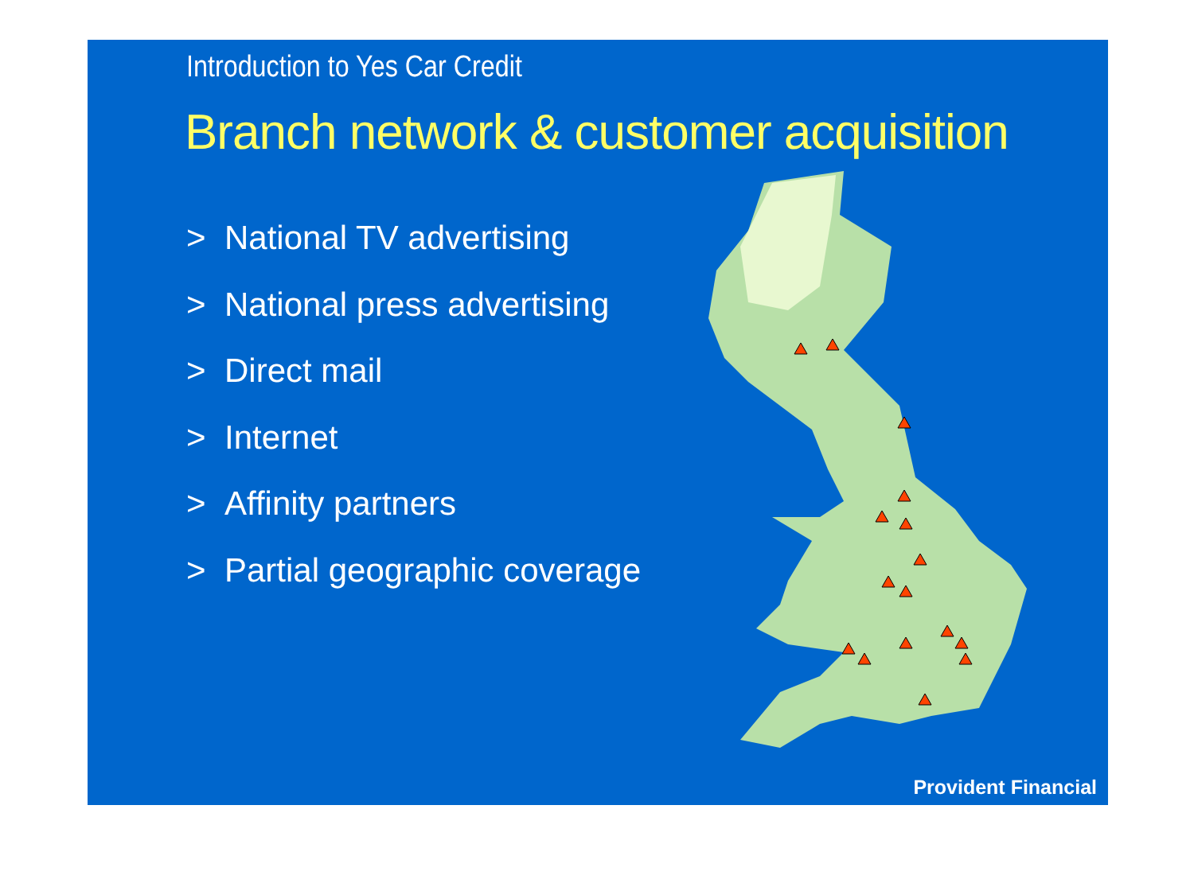Introduction to Yes Car Credit
Branch network & customer acquisition
> National TV advertising
> National press advertising
> Direct mail
> Internet
> Affinity partners
> Partial geographic coverage
Provident Financial